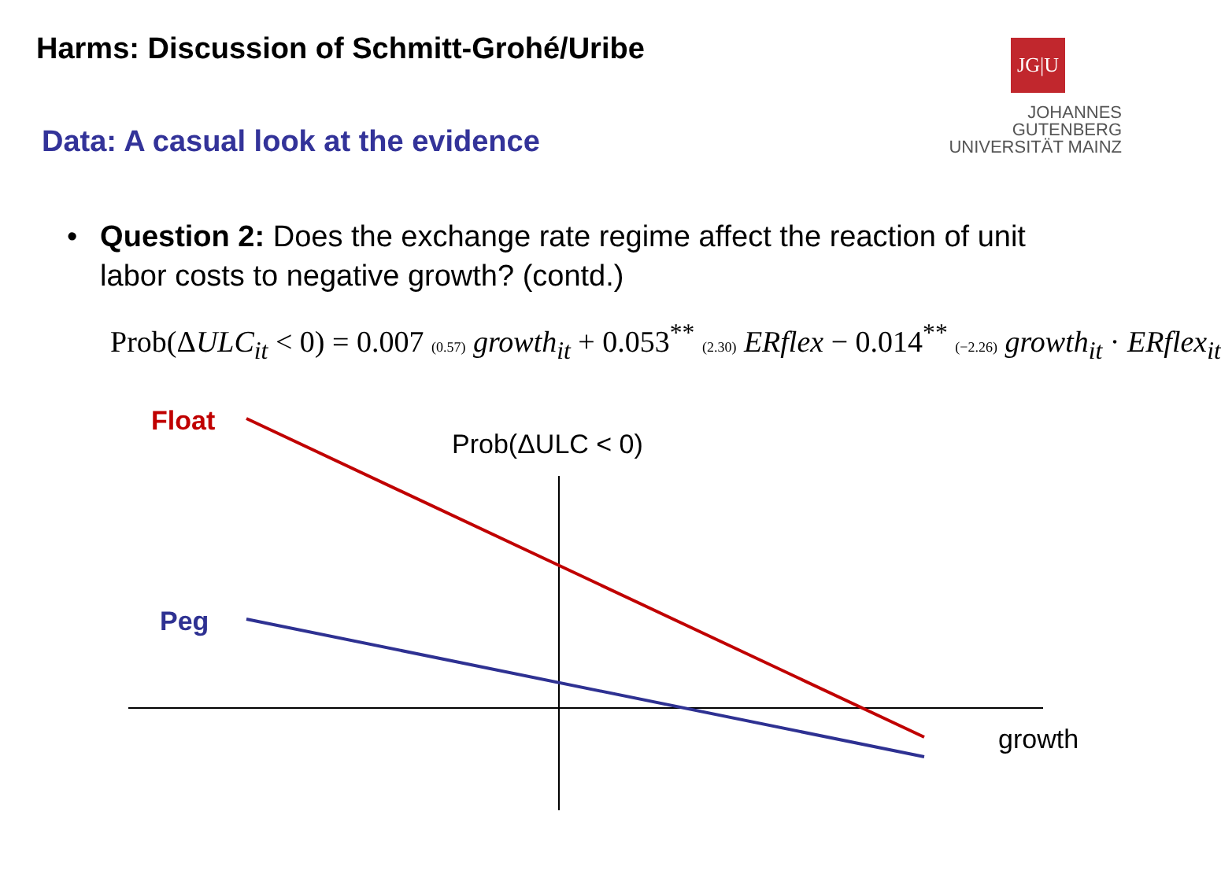Harms: Discussion of Schmitt-Grohé/Uribe
JG|U
JOHANNES GUTENBERG
UNIVERSITÄT MAINZ
Data: A casual look at the evidence
• Question 2: Does the exchange rate regime affect the reaction of unit labor costs to negative growth? (contd.)
Prob(ΔULC<sub>it</sub> < 0) = 0.007 (0.57) growth<sub>it</sub> + 0.053<sup>**</sup> (2.30) ERflex − 0.014<sup>**</sup> (−2.26) growth<sub>it</sub> · ERflex<sub>it</sub>
Float
Prob(ΔULC < 0)
Peg
growth